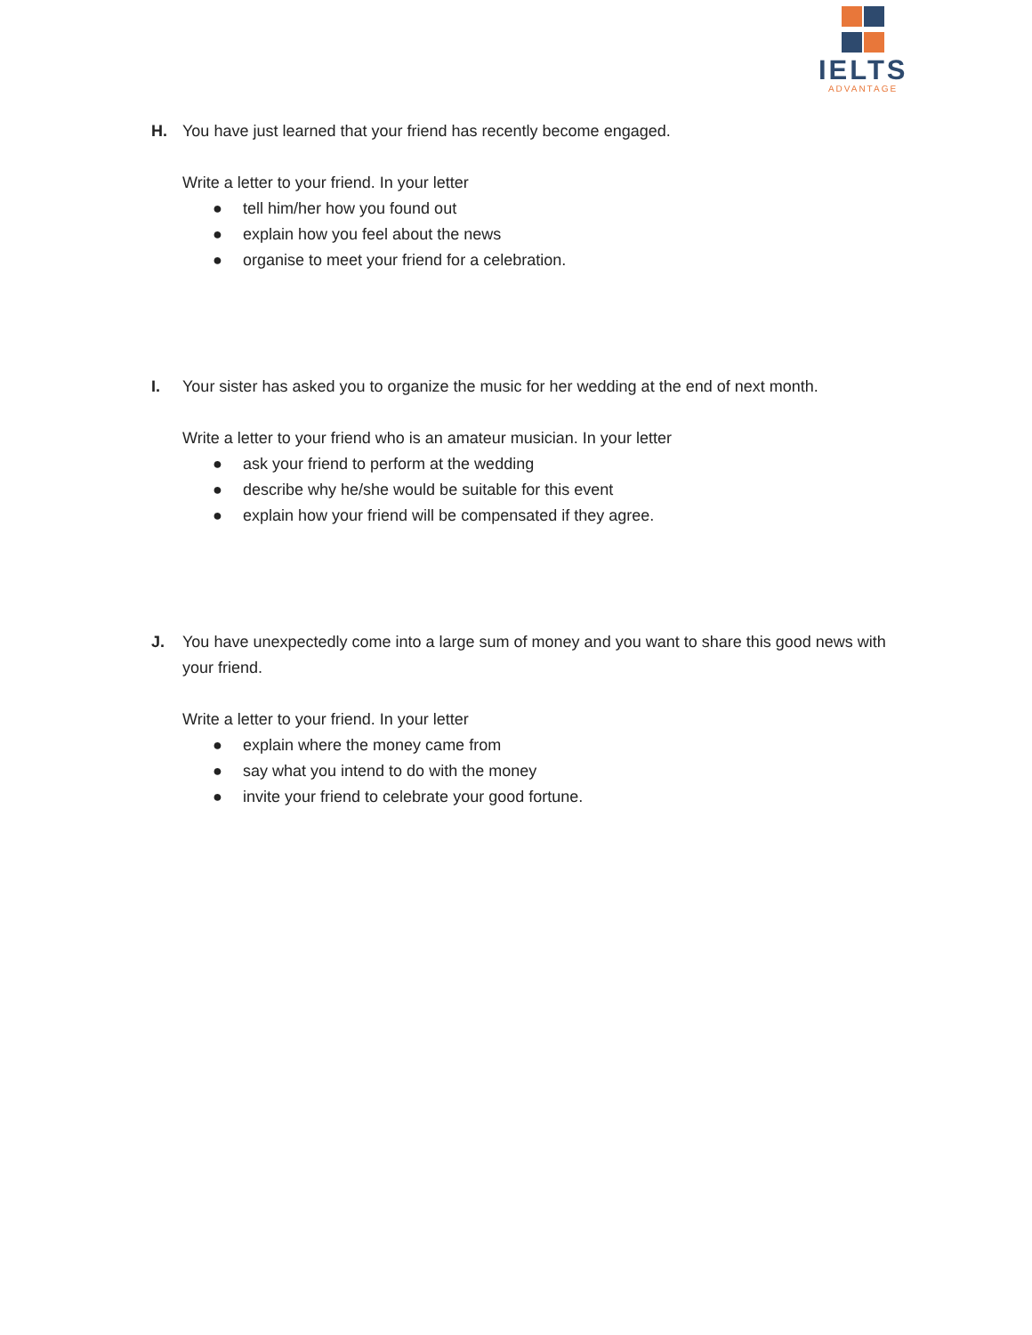IELTS
ADVANTAGE
H. You have just learned that your friend has recently become engaged.
Write a letter to your friend. In your letter
● tell him/her how you found out
● explain how you feel about the news
● organise to meet your friend for a celebration.
I. Your sister has asked you to organize the music for her wedding at the end of next month.
Write a letter to your friend who is an amateur musician. In your letter
● ask your friend to perform at the wedding
● describe why he/she would be suitable for this event
● explain how your friend will be compensated if they agree.
J. You have unexpectedly come into a large sum of money and you want to share this good news with your friend.
Write a letter to your friend. In your letter
● explain where the money came from
● say what you intend to do with the money
● invite your friend to celebrate your good fortune.